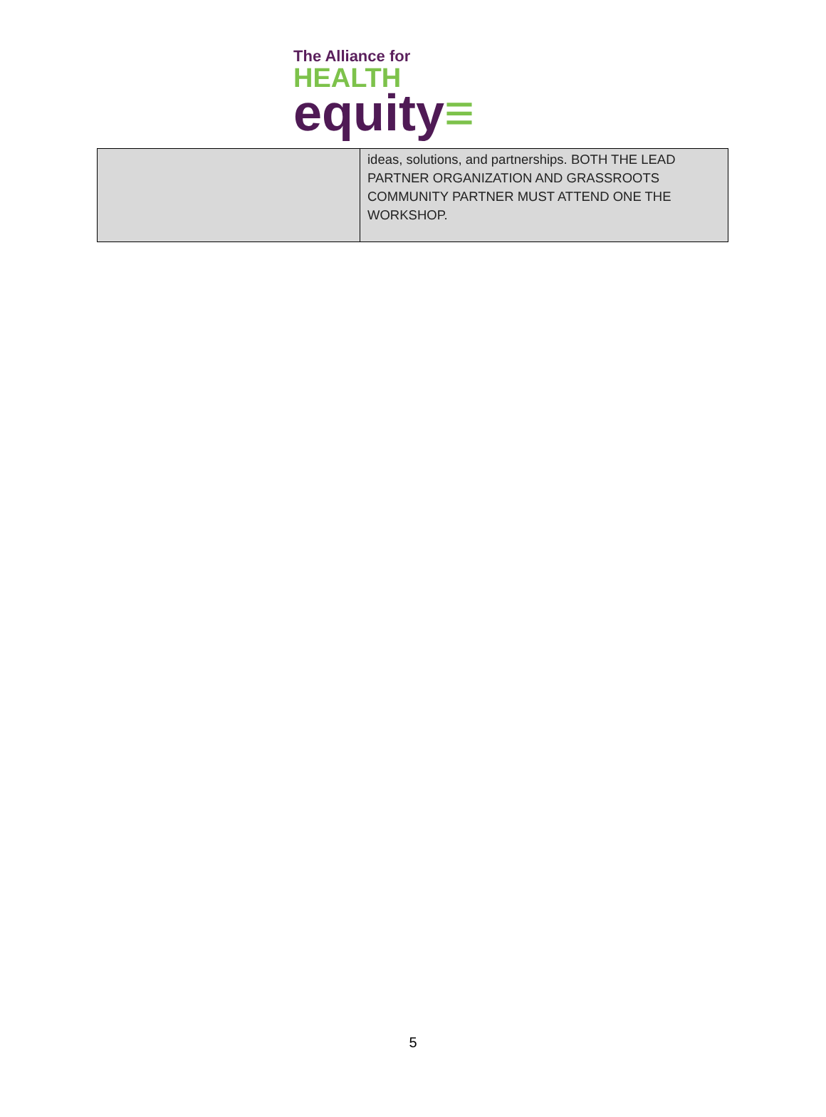The Alliance for
HEALTH
equity≡
| | ideas, solutions, and partnerships. BOTH THE LEAD PARTNER ORGANIZATION AND GRASSROOTS COMMUNITY PARTNER MUST ATTEND ONE THE WORKSHOP. |
5